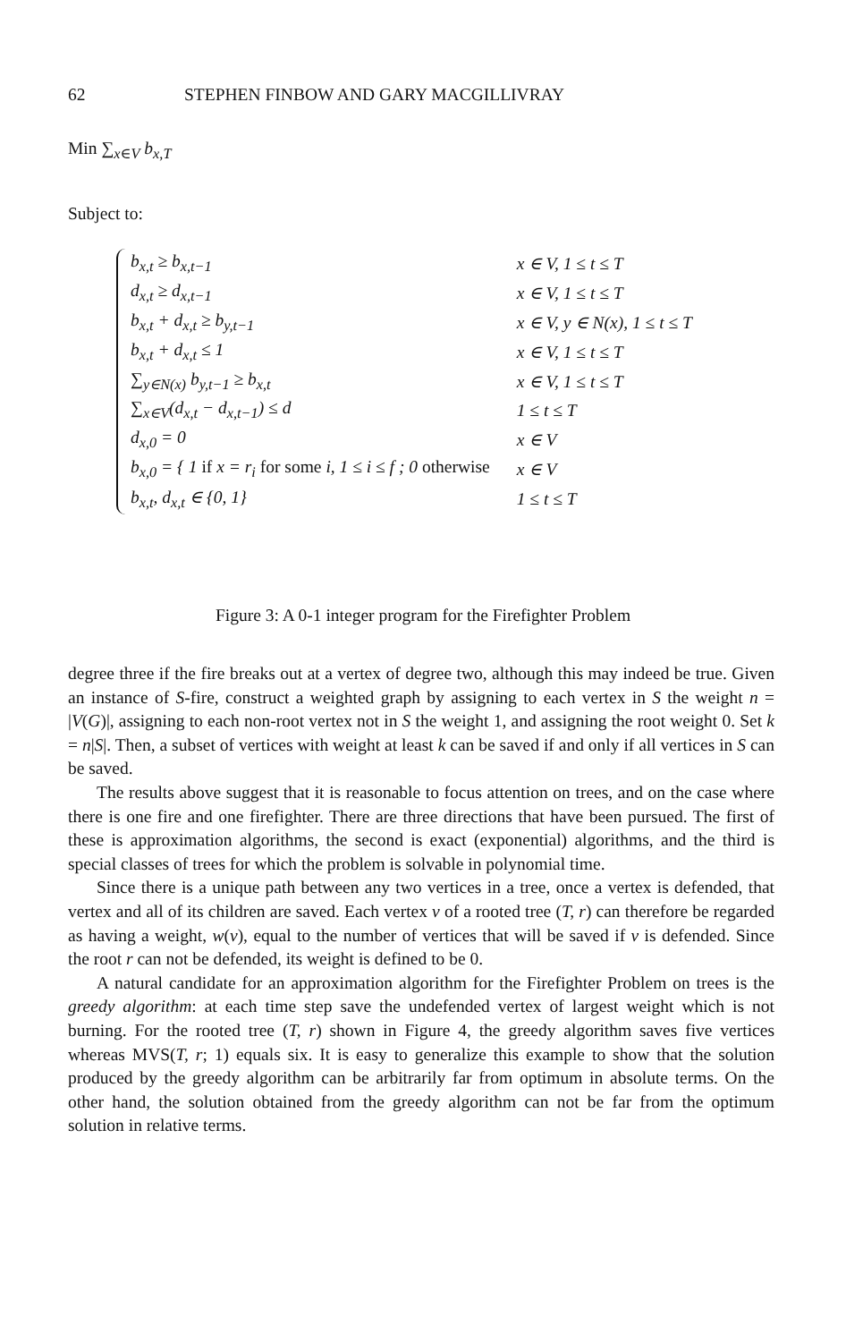62 STEPHEN FINBOW AND GARY MACGILLIVRAY
Min ∑<sub>x∈V</sub> b<sub>x,T</sub>
Subject to:
| b<sub>x,t</sub> ≥ b<sub>x,t−1</sub> | x ∈ V, 1 ≤ t ≤ T |
| d<sub>x,t</sub> ≥ d<sub>x,t−1</sub> | x ∈ V, 1 ≤ t ≤ T |
| b<sub>x,t</sub> + d<sub>x,t</sub> ≥ b<sub>y,t−1</sub> | x ∈ V, y ∈ N(x), 1 ≤ t ≤ T |
| b<sub>x,t</sub> + d<sub>x,t</sub> ≤ 1 | x ∈ V, 1 ≤ t ≤ T |
| ∑<sub>y∈N(x)</sub> b<sub>y,t−1</sub> ≥ b<sub>x,t</sub> | x ∈ V, 1 ≤ t ≤ T |
| ∑<sub>x∈V</sub>(d<sub>x,t</sub> − d<sub>x,t−1</sub>) ≤ d | 1 ≤ t ≤ T |
| d<sub>x,0</sub> = 0 | x ∈ V |
| b<sub>x,0</sub> = { 1 if x = r<sub>i</sub> for some i, 1 ≤ i ≤ f ; 0 otherwise | x ∈ V |
| b<sub>x,t</sub>, d<sub>x,t</sub> ∈ {0, 1} | 1 ≤ t ≤ T |
Figure 3: A 0-1 integer program for the Firefighter Problem
degree three if the fire breaks out at a vertex of degree two, although this may indeed be true. Given an instance of S-fire, construct a weighted graph by assigning to each vertex in S the weight n = |V(G)|, assigning to each non-root vertex not in S the weight 1, and assigning the root weight 0. Set k = n|S|. Then, a subset of vertices with weight at least k can be saved if and only if all vertices in S can be saved.
The results above suggest that it is reasonable to focus attention on trees, and on the case where there is one fire and one firefighter. There are three directions that have been pursued. The first of these is approximation algorithms, the second is exact (exponential) algorithms, and the third is special classes of trees for which the problem is solvable in polynomial time.
Since there is a unique path between any two vertices in a tree, once a vertex is defended, that vertex and all of its children are saved. Each vertex v of a rooted tree (T, r) can therefore be regarded as having a weight, w(v), equal to the number of vertices that will be saved if v is defended. Since the root r can not be defended, its weight is defined to be 0.
A natural candidate for an approximation algorithm for the Firefighter Problem on trees is the greedy algorithm: at each time step save the undefended vertex of largest weight which is not burning. For the rooted tree (T, r) shown in Figure 4, the greedy algorithm saves five vertices whereas MVS(T, r; 1) equals six. It is easy to generalize this example to show that the solution produced by the greedy algorithm can be arbitrarily far from optimum in absolute terms. On the other hand, the solution obtained from the greedy algorithm can not be far from the optimum solution in relative terms.